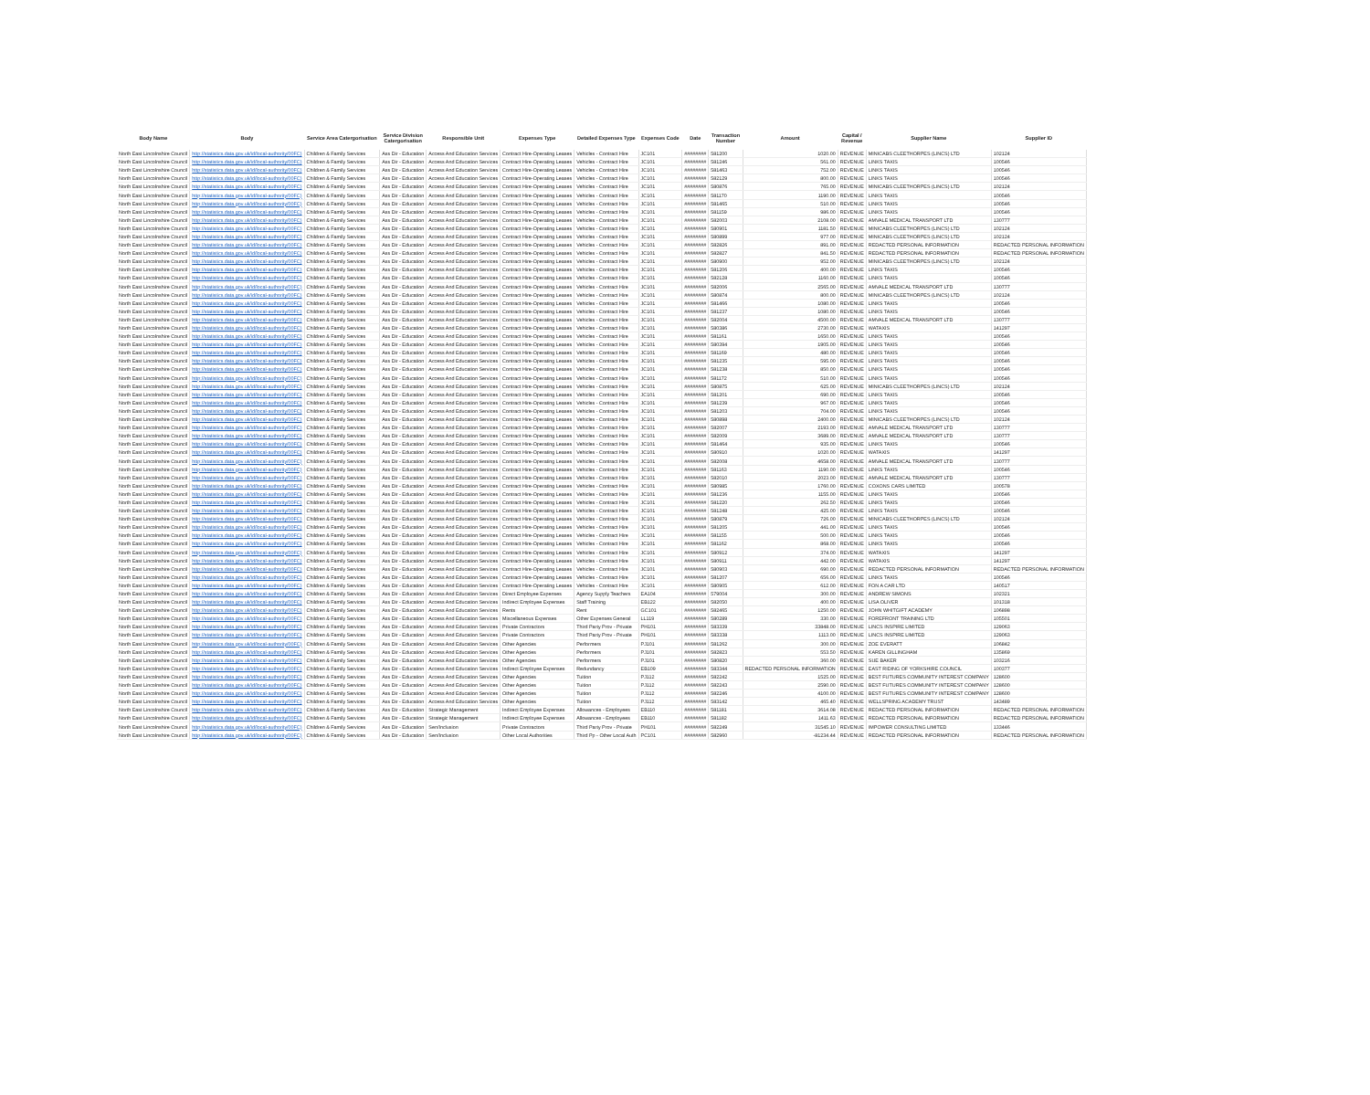| Body Name | Body | Service Area Catergorisation | Service Division Catergorisation | Responsible Unit | Expenses Type | Detailed Expenses Type | Expenses Code | Date | Transaction Number | Amount | Capital / Revenue | Supplier Name | Supplier ID |
| --- | --- | --- | --- | --- | --- | --- | --- | --- | --- | --- | --- | --- | --- |
| North East Lincolnshire Council | http://statistics.data.gov.uk/id/local-authority/00FC) | Children & Family Services | Ass Dir - Education | Access And Education Services | Contract Hire-Operating Leases | Vehicles - Contract Hire | JC101 | ######## | 581200 | 1020.00 | REVENUE | MINICABS CLEETHORPES (LINCS) LTD | 102124 |
| North East Lincolnshire Council | http://statistics.data.gov.uk/id/local-authority/00FC) | Children & Family Services | Ass Dir - Education | Access And Education Services | Contract Hire-Operating Leases | Vehicles - Contract Hire | JC101 | ######## | 581246 | 561.00 | REVENUE | LINKS TAXIS | 100546 |
| North East Lincolnshire Council | http://statistics.data.gov.uk/id/local-authority/00FC) | Children & Family Services | Ass Dir - Education | Access And Education Services | Contract Hire-Operating Leases | Vehicles - Contract Hire | JC101 | ######## | 581463 | 752.00 | REVENUE | LINKS TAXIS | 100546 |
| North East Lincolnshire Council | http://statistics.data.gov.uk/id/local-authority/00FC) | Children & Family Services | Ass Dir - Education | Access And Education Services | Contract Hire-Operating Leases | Vehicles - Contract Hire | JC101 | ######## | 582129 | 800.00 | REVENUE | LINKS TAXIS | 100546 |
| North East Lincolnshire Council | http://statistics.data.gov.uk/id/local-authority/00FC) | Children & Family Services | Ass Dir - Education | Access And Education Services | Contract Hire-Operating Leases | Vehicles - Contract Hire | JC101 | ######## | 580876 | 765.00 | REVENUE | MINICABS CLEETHORPES (LINCS) LTD | 102124 |
| North East Lincolnshire Council | http://statistics.data.gov.uk/id/local-authority/00FC) | Children & Family Services | Ass Dir - Education | Access And Education Services | Contract Hire-Operating Leases | Vehicles - Contract Hire | JC101 | ######## | 581170 | 1190.00 | REVENUE | LINKS TAXIS | 100546 |
| North East Lincolnshire Council | http://statistics.data.gov.uk/id/local-authority/00FC) | Children & Family Services | Ass Dir - Education | Access And Education Services | Contract Hire-Operating Leases | Vehicles - Contract Hire | JC101 | ######## | 581465 | 510.00 | REVENUE | LINKS TAXIS | 100546 |
| North East Lincolnshire Council | http://statistics.data.gov.uk/id/local-authority/00FC) | Children & Family Services | Ass Dir - Education | Access And Education Services | Contract Hire-Operating Leases | Vehicles - Contract Hire | JC101 | ######## | 581159 | 986.00 | REVENUE | LINKS TAXIS | 100546 |
| North East Lincolnshire Council | http://statistics.data.gov.uk/id/local-authority/00FC) | Children & Family Services | Ass Dir - Education | Access And Education Services | Contract Hire-Operating Leases | Vehicles - Contract Hire | JC101 | ######## | 582003 | 2108.00 | REVENUE | AMVALE MEDICAL TRANSPORT LTD | 130777 |
| North East Lincolnshire Council | http://statistics.data.gov.uk/id/local-authority/00FC) | Children & Family Services | Ass Dir - Education | Access And Education Services | Contract Hire-Operating Leases | Vehicles - Contract Hire | JC101 | ######## | 580901 | 1181.50 | REVENUE | MINICABS CLEETHORPES (LINCS) LTD | 102124 |
| North East Lincolnshire Council | http://statistics.data.gov.uk/id/local-authority/00FC) | Children & Family Services | Ass Dir - Education | Access And Education Services | Contract Hire-Operating Leases | Vehicles - Contract Hire | JC101 | ######## | 580899 | 977.00 | REVENUE | MINICABS CLEETHORPES (LINCS) LTD | 102124 |
| North East Lincolnshire Council | http://statistics.data.gov.uk/id/local-authority/00FC) | Children & Family Services | Ass Dir - Education | Access And Education Services | Contract Hire-Operating Leases | Vehicles - Contract Hire | JC101 | ######## | 582826 | 891.00 | REVENUE | REDACTED PERSONAL INFORMATION | REDACTED PERSONAL INFORMATION |
| North East Lincolnshire Council | http://statistics.data.gov.uk/id/local-authority/00FC) | Children & Family Services | Ass Dir - Education | Access And Education Services | Contract Hire-Operating Leases | Vehicles - Contract Hire | JC101 | ######## | 582827 | 841.50 | REVENUE | REDACTED PERSONAL INFORMATION | REDACTED PERSONAL INFORMATION |
| North East Lincolnshire Council | http://statistics.data.gov.uk/id/local-authority/00FC) | Children & Family Services | Ass Dir - Education | Access And Education Services | Contract Hire-Operating Leases | Vehicles - Contract Hire | JC101 | ######## | 580900 | 952.00 | REVENUE | MINICABS CLEETHORPES (LINCS) LTD | 102124 |
| North East Lincolnshire Council | http://statistics.data.gov.uk/id/local-authority/00FC) | Children & Family Services | Ass Dir - Education | Access And Education Services | Contract Hire-Operating Leases | Vehicles - Contract Hire | JC101 | ######## | 581206 | 400.00 | REVENUE | LINKS TAXIS | 100546 |
| North East Lincolnshire Council | http://statistics.data.gov.uk/id/local-authority/00FC) | Children & Family Services | Ass Dir - Education | Access And Education Services | Contract Hire-Operating Leases | Vehicles - Contract Hire | JC101 | ######## | 582128 | 1160.00 | REVENUE | LINKS TAXIS | 100546 |
| North East Lincolnshire Council | http://statistics.data.gov.uk/id/local-authority/00FC) | Children & Family Services | Ass Dir - Education | Access And Education Services | Contract Hire-Operating Leases | Vehicles - Contract Hire | JC101 | ######## | 582006 | 2565.00 | REVENUE | AMVALE MEDICAL TRANSPORT LTD | 130777 |
| North East Lincolnshire Council | http://statistics.data.gov.uk/id/local-authority/00FC) | Children & Family Services | Ass Dir - Education | Access And Education Services | Contract Hire-Operating Leases | Vehicles - Contract Hire | JC101 | ######## | 580874 | 800.00 | REVENUE | MINICABS CLEETHORPES (LINCS) LTD | 102124 |
| North East Lincolnshire Council | http://statistics.data.gov.uk/id/local-authority/00FC) | Children & Family Services | Ass Dir - Education | Access And Education Services | Contract Hire-Operating Leases | Vehicles - Contract Hire | JC101 | ######## | 581466 | 1080.00 | REVENUE | LINKS TAXIS | 100546 |
| North East Lincolnshire Council | http://statistics.data.gov.uk/id/local-authority/00FC) | Children & Family Services | Ass Dir - Education | Access And Education Services | Contract Hire-Operating Leases | Vehicles - Contract Hire | JC101 | ######## | 581237 | 1080.00 | REVENUE | LINKS TAXIS | 100546 |
| North East Lincolnshire Council | http://statistics.data.gov.uk/id/local-authority/00FC) | Children & Family Services | Ass Dir - Education | Access And Education Services | Contract Hire-Operating Leases | Vehicles - Contract Hire | JC101 | ######## | 582004 | 4500.00 | REVENUE | AMVALE MEDICAL TRANSPORT LTD | 130777 |
| North East Lincolnshire Council | http://statistics.data.gov.uk/id/local-authority/00FC) | Children & Family Services | Ass Dir - Education | Access And Education Services | Contract Hire-Operating Leases | Vehicles - Contract Hire | JC101 | ######## | 580386 | 2730.00 | REVENUE | WATAXIS | 141297 |
| North East Lincolnshire Council | http://statistics.data.gov.uk/id/local-authority/00FC) | Children & Family Services | Ass Dir - Education | Access And Education Services | Contract Hire-Operating Leases | Vehicles - Contract Hire | JC101 | ######## | 581161 | 1650.00 | REVENUE | LINKS TAXIS | 100546 |
| North East Lincolnshire Council | http://statistics.data.gov.uk/id/local-authority/00FC) | Children & Family Services | Ass Dir - Education | Access And Education Services | Contract Hire-Operating Leases | Vehicles - Contract Hire | JC101 | ######## | 580394 | 1905.00 | REVENUE | LINKS TAXIS | 100546 |
| North East Lincolnshire Council | http://statistics.data.gov.uk/id/local-authority/00FC) | Children & Family Services | Ass Dir - Education | Access And Education Services | Contract Hire-Operating Leases | Vehicles - Contract Hire | JC101 | ######## | 581169 | 480.00 | REVENUE | LINKS TAXIS | 100546 |
| North East Lincolnshire Council | http://statistics.data.gov.uk/id/local-authority/00FC) | Children & Family Services | Ass Dir - Education | Access And Education Services | Contract Hire-Operating Leases | Vehicles - Contract Hire | JC101 | ######## | 581235 | 595.00 | REVENUE | LINKS TAXIS | 100546 |
| North East Lincolnshire Council | http://statistics.data.gov.uk/id/local-authority/00FC) | Children & Family Services | Ass Dir - Education | Access And Education Services | Contract Hire-Operating Leases | Vehicles - Contract Hire | JC101 | ######## | 581238 | 850.00 | REVENUE | LINKS TAXIS | 100546 |
| North East Lincolnshire Council | http://statistics.data.gov.uk/id/local-authority/00FC) | Children & Family Services | Ass Dir - Education | Access And Education Services | Contract Hire-Operating Leases | Vehicles - Contract Hire | JC101 | ######## | 581172 | 510.00 | REVENUE | LINKS TAXIS | 100546 |
| North East Lincolnshire Council | http://statistics.data.gov.uk/id/local-authority/00FC) | Children & Family Services | Ass Dir - Education | Access And Education Services | Contract Hire-Operating Leases | Vehicles - Contract Hire | JC101 | ######## | 580875 | 625.00 | REVENUE | MINICABS CLEETHORPES (LINCS) LTD | 102124 |
| North East Lincolnshire Council | http://statistics.data.gov.uk/id/local-authority/00FC) | Children & Family Services | Ass Dir - Education | Access And Education Services | Contract Hire-Operating Leases | Vehicles - Contract Hire | JC101 | ######## | 581201 | 690.00 | REVENUE | LINKS TAXIS | 100546 |
| North East Lincolnshire Council | http://statistics.data.gov.uk/id/local-authority/00FC) | Children & Family Services | Ass Dir - Education | Access And Education Services | Contract Hire-Operating Leases | Vehicles - Contract Hire | JC101 | ######## | 581239 | 967.00 | REVENUE | LINKS TAXIS | 100546 |
| North East Lincolnshire Council | http://statistics.data.gov.uk/id/local-authority/00FC) | Children & Family Services | Ass Dir - Education | Access And Education Services | Contract Hire-Operating Leases | Vehicles - Contract Hire | JC101 | ######## | 581203 | 704.00 | REVENUE | LINKS TAXIS | 100546 |
| North East Lincolnshire Council | http://statistics.data.gov.uk/id/local-authority/00FC) | Children & Family Services | Ass Dir - Education | Access And Education Services | Contract Hire-Operating Leases | Vehicles - Contract Hire | JC101 | ######## | 580898 | 2400.00 | REVENUE | MINICABS CLEETHORPES (LINCS) LTD | 102124 |
| North East Lincolnshire Council | http://statistics.data.gov.uk/id/local-authority/00FC) | Children & Family Services | Ass Dir - Education | Access And Education Services | Contract Hire-Operating Leases | Vehicles - Contract Hire | JC101 | ######## | 582007 | 2193.00 | REVENUE | AMVALE MEDICAL TRANSPORT LTD | 130777 |
| North East Lincolnshire Council | http://statistics.data.gov.uk/id/local-authority/00FC) | Children & Family Services | Ass Dir - Education | Access And Education Services | Contract Hire-Operating Leases | Vehicles - Contract Hire | JC101 | ######## | 582009 | 3689.00 | REVENUE | AMVALE MEDICAL TRANSPORT LTD | 130777 |
| North East Lincolnshire Council | http://statistics.data.gov.uk/id/local-authority/00FC) | Children & Family Services | Ass Dir - Education | Access And Education Services | Contract Hire-Operating Leases | Vehicles - Contract Hire | JC101 | ######## | 581464 | 935.00 | REVENUE | LINKS TAXIS | 100546 |
| North East Lincolnshire Council | http://statistics.data.gov.uk/id/local-authority/00FC) | Children & Family Services | Ass Dir - Education | Access And Education Services | Contract Hire-Operating Leases | Vehicles - Contract Hire | JC101 | ######## | 580910 | 1020.00 | REVENUE | WATAXIS | 141297 |
| North East Lincolnshire Council | http://statistics.data.gov.uk/id/local-authority/00FC) | Children & Family Services | Ass Dir - Education | Access And Education Services | Contract Hire-Operating Leases | Vehicles - Contract Hire | JC101 | ######## | 582008 | 4658.00 | REVENUE | AMVALE MEDICAL TRANSPORT LTD | 130777 |
| North East Lincolnshire Council | http://statistics.data.gov.uk/id/local-authority/00FC) | Children & Family Services | Ass Dir - Education | Access And Education Services | Contract Hire-Operating Leases | Vehicles - Contract Hire | JC101 | ######## | 581163 | 1190.00 | REVENUE | LINKS TAXIS | 100546 |
| North East Lincolnshire Council | http://statistics.data.gov.uk/id/local-authority/00FC) | Children & Family Services | Ass Dir - Education | Access And Education Services | Contract Hire-Operating Leases | Vehicles - Contract Hire | JC101 | ######## | 582010 | 2023.00 | REVENUE | AMVALE MEDICAL TRANSPORT LTD | 130777 |
| North East Lincolnshire Council | http://statistics.data.gov.uk/id/local-authority/00FC) | Children & Family Services | Ass Dir - Education | Access And Education Services | Contract Hire-Operating Leases | Vehicles - Contract Hire | JC101 | ######## | 580985 | 1760.00 | REVENUE | COXONS CARS LIMITED | 100578 |
| North East Lincolnshire Council | http://statistics.data.gov.uk/id/local-authority/00FC) | Children & Family Services | Ass Dir - Education | Access And Education Services | Contract Hire-Operating Leases | Vehicles - Contract Hire | JC101 | ######## | 581236 | 1155.00 | REVENUE | LINKS TAXIS | 100546 |
| North East Lincolnshire Council | http://statistics.data.gov.uk/id/local-authority/00FC) | Children & Family Services | Ass Dir - Education | Access And Education Services | Contract Hire-Operating Leases | Vehicles - Contract Hire | JC101 | ######## | 581220 | 262.50 | REVENUE | LINKS TAXIS | 100546 |
| North East Lincolnshire Council | http://statistics.data.gov.uk/id/local-authority/00FC) | Children & Family Services | Ass Dir - Education | Access And Education Services | Contract Hire-Operating Leases | Vehicles - Contract Hire | JC101 | ######## | 581248 | 425.00 | REVENUE | LINKS TAXIS | 100546 |
| North East Lincolnshire Council | http://statistics.data.gov.uk/id/local-authority/00FC) | Children & Family Services | Ass Dir - Education | Access And Education Services | Contract Hire-Operating Leases | Vehicles - Contract Hire | JC101 | ######## | 580879 | 726.00 | REVENUE | MINICABS CLEETHORPES (LINCS) LTD | 102124 |
| North East Lincolnshire Council | http://statistics.data.gov.uk/id/local-authority/00FC) | Children & Family Services | Ass Dir - Education | Access And Education Services | Contract Hire-Operating Leases | Vehicles - Contract Hire | JC101 | ######## | 581205 | 441.00 | REVENUE | LINKS TAXIS | 100546 |
| North East Lincolnshire Council | http://statistics.data.gov.uk/id/local-authority/00FC) | Children & Family Services | Ass Dir - Education | Access And Education Services | Contract Hire-Operating Leases | Vehicles - Contract Hire | JC101 | ######## | 581155 | 500.00 | REVENUE | LINKS TAXIS | 100546 |
| North East Lincolnshire Council | http://statistics.data.gov.uk/id/local-authority/00FC) | Children & Family Services | Ass Dir - Education | Access And Education Services | Contract Hire-Operating Leases | Vehicles - Contract Hire | JC101 | ######## | 581162 | 868.00 | REVENUE | LINKS TAXIS | 100546 |
| North East Lincolnshire Council | http://statistics.data.gov.uk/id/local-authority/00FC) | Children & Family Services | Ass Dir - Education | Access And Education Services | Contract Hire-Operating Leases | Vehicles - Contract Hire | JC101 | ######## | 580912 | 374.00 | REVENUE | WATAXIS | 141297 |
| North East Lincolnshire Council | http://statistics.data.gov.uk/id/local-authority/00FC) | Children & Family Services | Ass Dir - Education | Access And Education Services | Contract Hire-Operating Leases | Vehicles - Contract Hire | JC101 | ######## | 580911 | 442.00 | REVENUE | WATAXIS | 141297 |
| North East Lincolnshire Council | http://statistics.data.gov.uk/id/local-authority/00FC) | Children & Family Services | Ass Dir - Education | Access And Education Services | Contract Hire-Operating Leases | Vehicles - Contract Hire | JC101 | ######## | 580903 | 690.00 | REVENUE | REDACTED PERSONAL INFORMATION | REDACTED PERSONAL INFORMATION |
| North East Lincolnshire Council | http://statistics.data.gov.uk/id/local-authority/00FC) | Children & Family Services | Ass Dir - Education | Access And Education Services | Contract Hire-Operating Leases | Vehicles - Contract Hire | JC101 | ######## | 581207 | 656.00 | REVENUE | LINKS TAXIS | 100546 |
| North East Lincolnshire Council | http://statistics.data.gov.uk/id/local-authority/00FC) | Children & Family Services | Ass Dir - Education | Access And Education Services | Contract Hire-Operating Leases | Vehicles - Contract Hire | JC101 | ######## | 580905 | 612.00 | REVENUE | FON A CAR LTD | 140517 |
| North East Lincolnshire Council | http://statistics.data.gov.uk/id/local-authority/00FC) | Children & Family Services | Ass Dir - Education | Access And Education Services | Direct Employee Expenses | Agency Supply Teachers | EA104 | ######## | 579004 | 300.00 | REVENUE | ANDREW SIMONS | 102321 |
| North East Lincolnshire Council | http://statistics.data.gov.uk/id/local-authority/00FC) | Children & Family Services | Ass Dir - Education | Access And Education Services | Indirect Employee Expenses | Staff Training | EB122 | ######## | 582050 | 400.00 | REVENUE | LISA OLIVER | 101318 |
| North East Lincolnshire Council | http://statistics.data.gov.uk/id/local-authority/00FC) | Children & Family Services | Ass Dir - Education | Access And Education Services | Rents | Rent | GC101 | ######## | 582465 | 1250.00 | REVENUE | JOHN WHITGIFT ACADEMY | 106898 |
| North East Lincolnshire Council | http://statistics.data.gov.uk/id/local-authority/00FC) | Children & Family Services | Ass Dir - Education | Access And Education Services | Miscellaneous Expenses | Other Expenses General | LL119 | ######## | 580289 | 330.00 | REVENUE | FOREFRONT TRAINING LTD | 105501 |
| North East Lincolnshire Council | http://statistics.data.gov.uk/id/local-authority/00FC) | Children & Family Services | Ass Dir - Education | Access And Education Services | Private Contractors | Third Party Prov - Private | PH101 | ######## | 583339 | 33848.00 | REVENUE | LINCS INSPIRE LIMITED | 129063 |
| North East Lincolnshire Council | http://statistics.data.gov.uk/id/local-authority/00FC) | Children & Family Services | Ass Dir - Education | Access And Education Services | Private Contractors | Third Party Prov - Private | PH101 | ######## | 583338 | 1113.00 | REVENUE | LINCS INSPIRE LIMITED | 129063 |
| North East Lincolnshire Council | http://statistics.data.gov.uk/id/local-authority/00FC) | Children & Family Services | Ass Dir - Education | Access And Education Services | Other Agencies | Performers | PJ101 | ######## | 581262 | 300.00 | REVENUE | ZOE EVERATT | 106842 |
| North East Lincolnshire Council | http://statistics.data.gov.uk/id/local-authority/00FC) | Children & Family Services | Ass Dir - Education | Access And Education Services | Other Agencies | Performers | PJ101 | ######## | 582823 | 553.50 | REVENUE | KAREN GILLINGHAM | 135869 |
| North East Lincolnshire Council | http://statistics.data.gov.uk/id/local-authority/00FC) | Children & Family Services | Ass Dir - Education | Access And Education Services | Other Agencies | Performers | PJ101 | ######## | 580820 | 360.00 | REVENUE | SUE BAKER | 103216 |
| North East Lincolnshire Council | http://statistics.data.gov.uk/id/local-authority/00FC) | Children & Family Services | Ass Dir - Education | Access And Education Services | Indirect Employee Expenses | Redundancy | EB109 | ######## | 583344 | REDACTED PERSONAL INFORMATION | REVENUE | EAST RIDING OF YORKSHIRE COUNCIL | 100377 |
| North East Lincolnshire Council | http://statistics.data.gov.uk/id/local-authority/00FC) | Children & Family Services | Ass Dir - Education | Access And Education Services | Other Agencies | Tuition | PJ112 | ######## | 582242 | 1525.00 | REVENUE | BEST FUTURES COMMUNITY INTEREST COMPANY | 128600 |
| North East Lincolnshire Council | http://statistics.data.gov.uk/id/local-authority/00FC) | Children & Family Services | Ass Dir - Education | Access And Education Services | Other Agencies | Tuition | PJ112 | ######## | 582243 | 2590.00 | REVENUE | BEST FUTURES COMMUNITY INTEREST COMPANY | 128600 |
| North East Lincolnshire Council | http://statistics.data.gov.uk/id/local-authority/00FC) | Children & Family Services | Ass Dir - Education | Access And Education Services | Other Agencies | Tuition | PJ112 | ######## | 582246 | 4100.00 | REVENUE | BEST FUTURES COMMUNITY INTEREST COMPANY | 128600 |
| North East Lincolnshire Council | http://statistics.data.gov.uk/id/local-authority/00FC) | Children & Family Services | Ass Dir - Education | Access And Education Services | Other Agencies | Tuition | PJ112 | ######## | 583142 | 465.40 | REVENUE | WELLSPRING ACADEMY TRUST | 143489 |
| North East Lincolnshire Council | http://statistics.data.gov.uk/id/local-authority/00FC) | Children & Family Services | Ass Dir - Education | Strategic Management | Indirect Employee Expenses | Allowances - Employees | EB110 | ######## | 581181 | 3614.08 | REVENUE | REDACTED PERSONAL INFORMATION | REDACTED PERSONAL INFORMATION |
| North East Lincolnshire Council | http://statistics.data.gov.uk/id/local-authority/00FC) | Children & Family Services | Ass Dir - Education | Strategic Management | Indirect Employee Expenses | Allowances - Employees | EB110 | ######## | 581182 | 1411.63 | REVENUE | REDACTED PERSONAL INFORMATION | REDACTED PERSONAL INFORMATION |
| North East Lincolnshire Council | http://statistics.data.gov.uk/id/local-authority/00FC) | Children & Family Services | Ass Dir - Education | Sen/Inclusion | Private Contractors | Third Party Prov - Private | PH101 | ######## | 582249 | 31545.10 | REVENUE | IMPOWER CONSULTING LIMITED | 133446 |
| North East Lincolnshire Council | http://statistics.data.gov.uk/id/local-authority/00FC) | Children & Family Services | Ass Dir - Education | Sen/Inclusion | Other Local Authorities | Third Pp - Other Local Auth | PC101 | ######## | 582960 | -81234.44 | REVENUE | REDACTED PERSONAL INFORMATION | REDACTED PERSONAL INFORMATION |